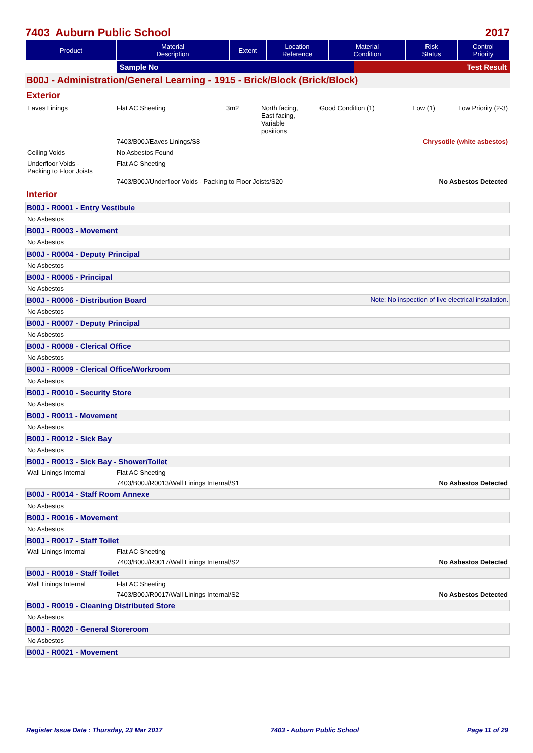7403 Auburn Public School 2017
| Product | Material Description | Extent | Location Reference | Material Condition | Risk Status | Control Priority |
| --- | --- | --- | --- | --- | --- | --- |
| | Sample No | Test Result |
B00J - Administration/General Learning - 1915 - Brick/Block (Brick/Block)
Exterior
| Eaves Linings | Flat AC Sheeting | 3m2 | North facing, East facing, Variable positions | Good Condition (1) | Low (1) | Low Priority (2-3) |
| | 7403/B00J/Eaves Linings/S8 | | | Chrysotile (white asbestos) | | |
| Ceiling Voids | No Asbestos Found | | | | | |
| Underfloor Voids - Packing to Floor Joists | Flat AC Sheeting | | | | | |
| | 7403/B00J/Underfloor Voids - Packing to Floor Joists/S20 | | | | No Asbestos Detected | |
Interior
B00J - R0001 - Entry Vestibule
No Asbestos
B00J - R0003 - Movement
No Asbestos
B00J - R0004 - Deputy Principal
No Asbestos
B00J - R0005 - Principal
No Asbestos
B00J - R0006 - Distribution Board Note: No inspection of live electrical installation.
No Asbestos
B00J - R0007 - Deputy Principal
No Asbestos
B00J - R0008 - Clerical Office
No Asbestos
B00J - R0009 - Clerical Office/Workroom
No Asbestos
B00J - R0010 - Security Store
No Asbestos
B00J - R0011 - Movement
No Asbestos
B00J - R0012 - Sick Bay
No Asbestos
B00J - R0013 - Sick Bay - Shower/Toilet
| Wall Linings Internal | Flat AC Sheeting | |
| | 7403/B00J/R0013/Wall Linings Internal/S1 | No Asbestos Detected |
B00J - R0014 - Staff Room Annexe
No Asbestos
B00J - R0016 - Movement
No Asbestos
B00J - R0017 - Staff Toilet
| Wall Linings Internal | Flat AC Sheeting | |
| | 7403/B00J/R0017/Wall Linings Internal/S2 | No Asbestos Detected |
B00J - R0018 - Staff Toilet
| Wall Linings Internal | Flat AC Sheeting | |
| | 7403/B00J/R0017/Wall Linings Internal/S2 | No Asbestos Detected |
B00J - R0019 - Cleaning Distributed Store
No Asbestos
B00J - R0020 - General Storeroom
No Asbestos
B00J - R0021 - Movement
Register Issue Date : Thursday, 23 Mar 2017 7403 - Auburn Public School Page 11 of 29